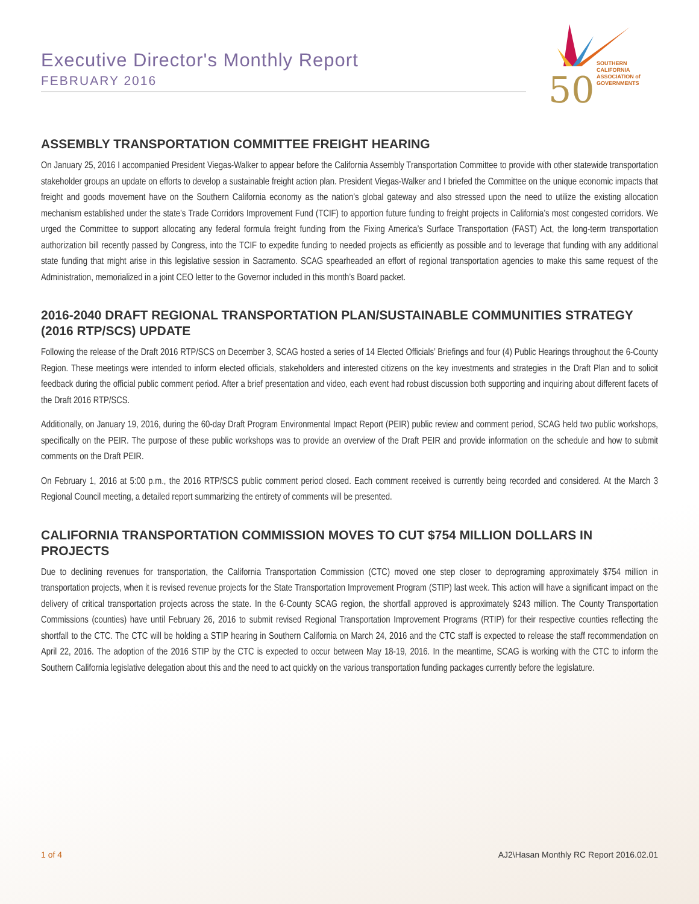Executive Director's Monthly Report
FEBRUARY 2016
50
SOUTHERN CALIFORNIA
ASSOCIATION of
GOVERNMENTS
ASSEMBLY TRANSPORTATION COMMITTEE FREIGHT HEARING
On January 25, 2016 I accompanied President Viegas-Walker to appear before the California Assembly Transportation Committee to provide with other statewide transportation stakeholder groups an update on efforts to develop a sustainable freight action plan. President Viegas-Walker and I briefed the Committee on the unique economic impacts that freight and goods movement have on the Southern California economy as the nation’s global gateway and also stressed upon the need to utilize the existing allocation mechanism established under the state’s Trade Corridors Improvement Fund (TCIF) to apportion future funding to freight projects in California’s most congested corridors. We urged the Committee to support allocating any federal formula freight funding from the Fixing America’s Surface Transportation (FAST) Act, the long-term transportation authorization bill recently passed by Congress, into the TCIF to expedite funding to needed projects as efficiently as possible and to leverage that funding with any additional state funding that might arise in this legislative session in Sacramento. SCAG spearheaded an effort of regional transportation agencies to make this same request of the Administration, memorialized in a joint CEO letter to the Governor included in this month’s Board packet.
2016-2040 DRAFT REGIONAL TRANSPORTATION PLAN/SUSTAINABLE COMMUNITIES STRATEGY (2016 RTP/SCS) UPDATE
Following the release of the Draft 2016 RTP/SCS on December 3, SCAG hosted a series of 14 Elected Officials’ Briefings and four (4) Public Hearings throughout the 6-County Region. These meetings were intended to inform elected officials, stakeholders and interested citizens on the key investments and strategies in the Draft Plan and to solicit feedback during the official public comment period. After a brief presentation and video, each event had robust discussion both supporting and inquiring about different facets of the Draft 2016 RTP/SCS.
Additionally, on January 19, 2016, during the 60-day Draft Program Environmental Impact Report (PEIR) public review and comment period, SCAG held two public workshops, specifically on the PEIR. The purpose of these public workshops was to provide an overview of the Draft PEIR and provide information on the schedule and how to submit comments on the Draft PEIR.
On February 1, 2016 at 5:00 p.m., the 2016 RTP/SCS public comment period closed. Each comment received is currently being recorded and considered. At the March 3 Regional Council meeting, a detailed report summarizing the entirety of comments will be presented.
CALIFORNIA TRANSPORTATION COMMISSION MOVES TO CUT $754 MILLION DOLLARS IN PROJECTS
Due to declining revenues for transportation, the California Transportation Commission (CTC) moved one step closer to deprograming approximately $754 million in transportation projects, when it is revised revenue projects for the State Transportation Improvement Program (STIP) last week. This action will have a significant impact on the delivery of critical transportation projects across the state. In the 6-County SCAG region, the shortfall approved is approximately $243 million. The County Transportation Commissions (counties) have until February 26, 2016 to submit revised Regional Transportation Improvement Programs (RTIP) for their respective counties reflecting the shortfall to the CTC. The CTC will be holding a STIP hearing in Southern California on March 24, 2016 and the CTC staff is expected to release the staff recommendation on April 22, 2016. The adoption of the 2016 STIP by the CTC is expected to occur between May 18-19, 2016. In the meantime, SCAG is working with the CTC to inform the Southern California legislative delegation about this and the need to act quickly on the various transportation funding packages currently before the legislature.
1 of 4 AJ2\Hasan Monthly RC Report 2016.02.01